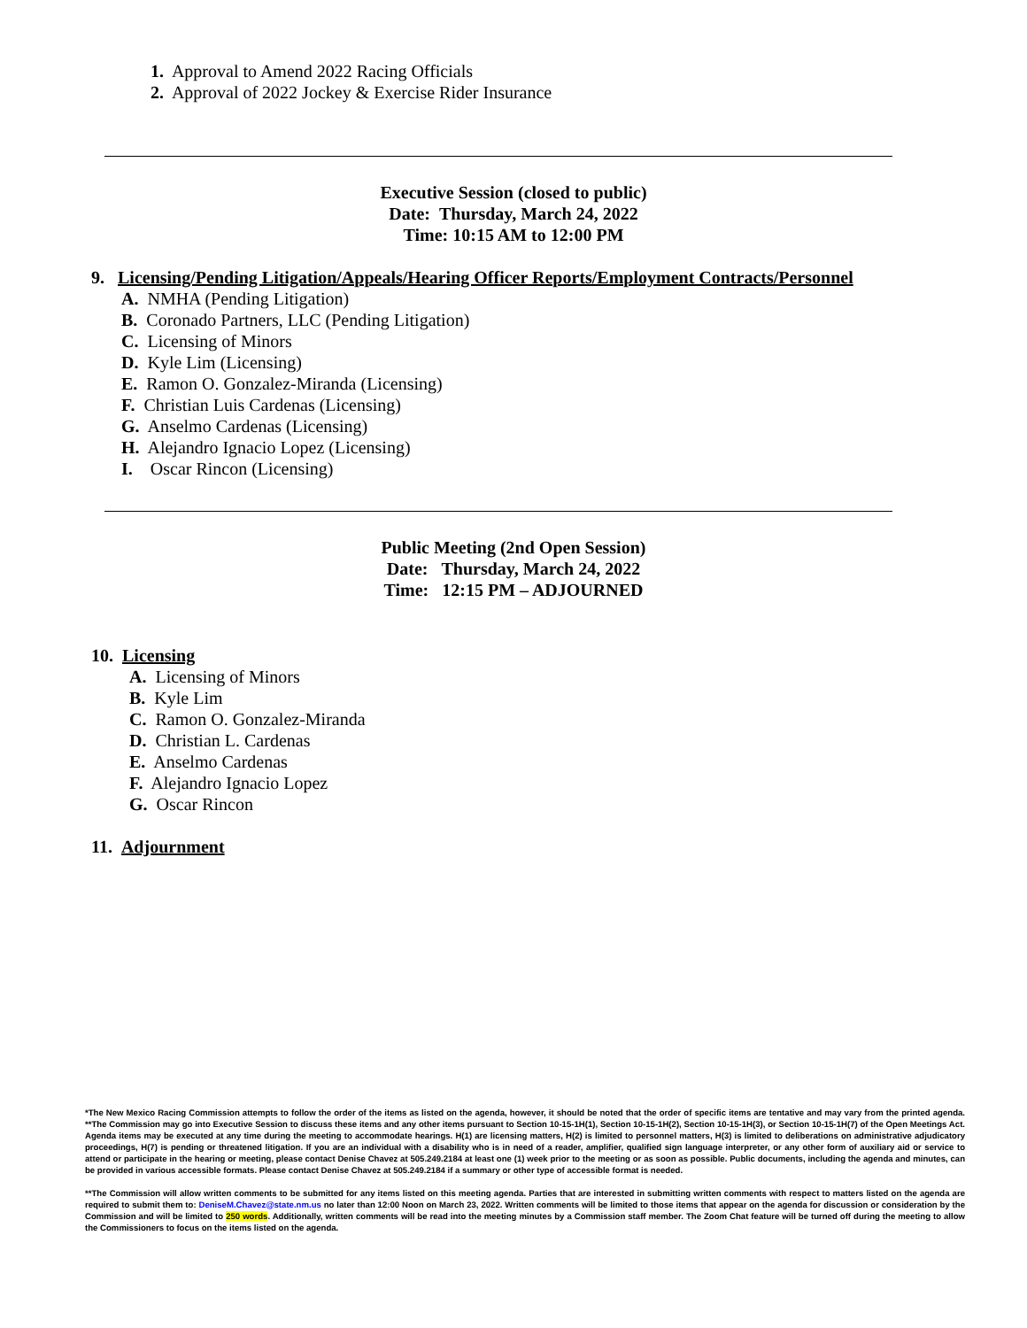1. Approval to Amend 2022 Racing Officials
2. Approval of 2022 Jockey & Exercise Rider Insurance
Executive Session (closed to public)
Date: Thursday, March 24, 2022
Time: 10:15 AM to 12:00 PM
9. Licensing/Pending Litigation/Appeals/Hearing Officer Reports/Employment Contracts/Personnel
A. NMHA (Pending Litigation)
B. Coronado Partners, LLC (Pending Litigation)
C. Licensing of Minors
D. Kyle Lim (Licensing)
E. Ramon O. Gonzalez-Miranda (Licensing)
F. Christian Luis Cardenas (Licensing)
G. Anselmo Cardenas (Licensing)
H. Alejandro Ignacio Lopez (Licensing)
I. Oscar Rincon (Licensing)
Public Meeting (2nd Open Session)
Date: Thursday, March 24, 2022
Time: 12:15 PM – ADJOURNED
10. Licensing
A. Licensing of Minors
B. Kyle Lim
C. Ramon O. Gonzalez-Miranda
D. Christian L. Cardenas
E. Anselmo Cardenas
F. Alejandro Ignacio Lopez
G. Oscar Rincon
11. Adjournment
*The New Mexico Racing Commission attempts to follow the order of the items as listed on the agenda, however, it should be noted that the order of specific items are tentative and may vary from the printed agenda. **The Commission may go into Executive Session to discuss these items and any other items pursuant to Section 10-15-1H(1), Section 10-15-1H(2), Section 10-15-1H(3), or Section 10-15-1H(7) of the Open Meetings Act. Agenda items may be executed at any time during the meeting to accommodate hearings. H(1) are licensing matters, H(2) is limited to personnel matters, H(3) is limited to deliberations on administrative adjudicatory proceedings, H(7) is pending or threatened litigation. If you are an individual with a disability who is in need of a reader, amplifier, qualified sign language interpreter, or any other form of auxiliary aid or service to attend or participate in the hearing or meeting, please contact Denise Chavez at 505.249.2184 at least one (1) week prior to the meeting or as soon as possible. Public documents, including the agenda and minutes, can be provided in various accessible formats. Please contact Denise Chavez at 505.249.2184 if a summary or other type of accessible format is needed.
**The Commission will allow written comments to be submitted for any items listed on this meeting agenda. Parties that are interested in submitting written comments with respect to matters listed on the agenda are required to submit them to: DeniseM.Chavez@state.nm.us no later than 12:00 Noon on March 23, 2022. Written comments will be limited to those items that appear on the agenda for discussion or consideration by the Commission and will be limited to 250 words. Additionally, written comments will be read into the meeting minutes by a Commission staff member. The Zoom Chat feature will be turned off during the meeting to allow the Commissioners to focus on the items listed on the agenda.